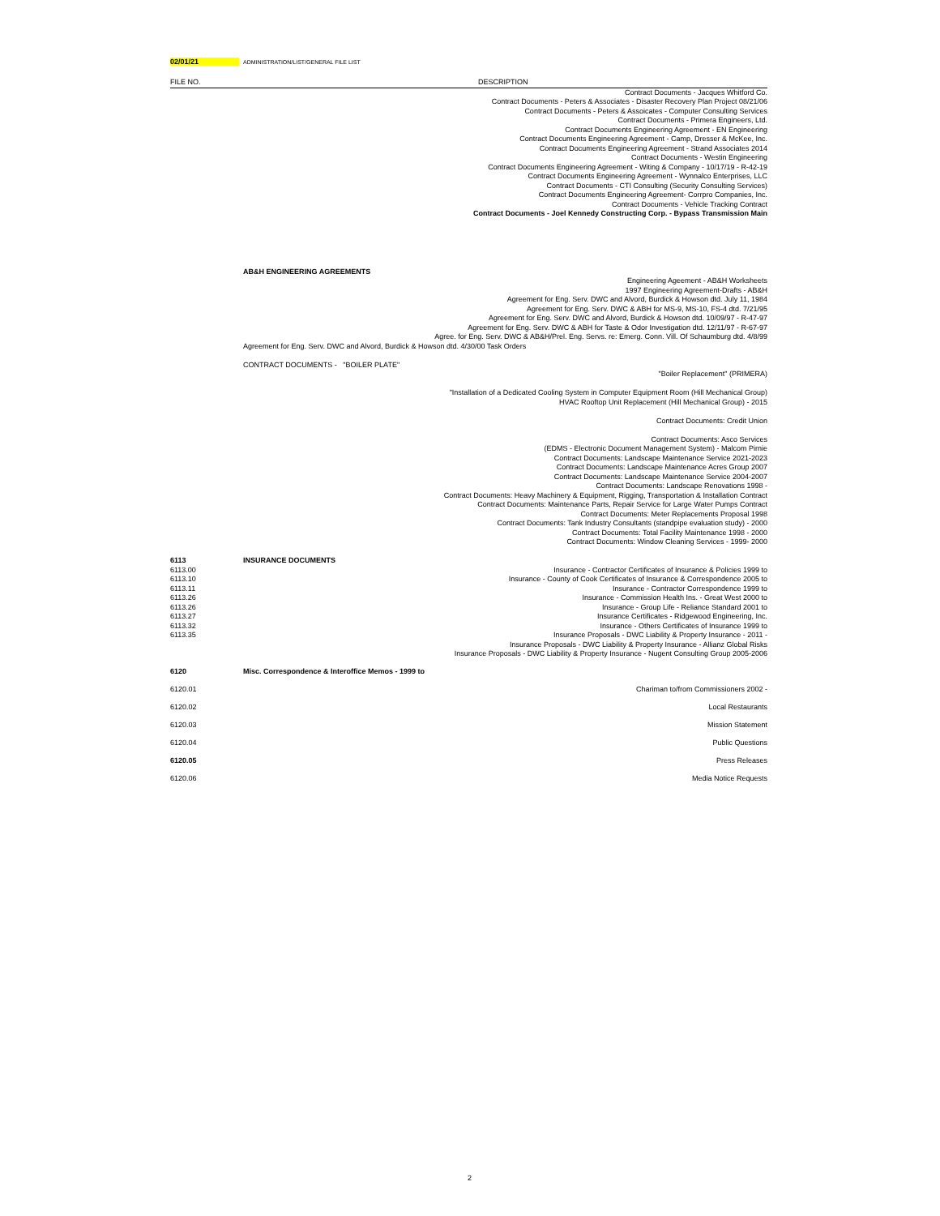02/01/21 ADMINISTRATION/LIST/GENERAL FILE LIST
| FILE NO. | DESCRIPTION |
| --- | --- |
| | Contract Documents - Jacques Whitford Co. |
| | Contract Documents - Peters & Associates - Disaster Recovery Plan Project 08/21/06 |
| | Contract Documents - Peters & Assoicates - Computer Consulting Services |
| | Contract Documents - Primera Engineers, Ltd. |
| | Contract Documents Engineering Agreement - EN Engineering |
| | Contract Documents Engineering Agreement - Camp, Dresser & McKee, Inc. |
| | Contract Documents Engineering Agreement - Strand Associates 2014 |
| | Contract Documents - Westin Engineering |
| | Contract Documents Engineering Agreement - Witing & Company - 10/17/19 - R-42-19 |
| | Contract Documents Engineering Agreement - Wynnalco Enterprises, LLC |
| | Contract Documents - CTI Consulting (Security Consulting Services) |
| | Contract Documents Engineering Agreement- Corrpro Companies, Inc. |
| | Contract Documents - Vehicle Tracking Contract |
| | Contract Documents - Joel Kennedy Constructing Corp. - Bypass Transmission Main |
| | AB&H ENGINEERING AGREEMENTS |
| | Engineering Ageement - AB&H Worksheets |
| | 1997 Engineering Agreement-Drafts - AB&H |
| | Agreement for Eng. Serv. DWC and Alvord, Burdick & Howson dtd. July 11, 1984 |
| | Agreement for Eng. Serv. DWC & ABH for MS-9, MS-10, FS-4 dtd. 7/21/95 |
| | Agreement for Eng. Serv. DWC and Alvord, Burdick & Howson dtd. 10/09/97 - R-47-97 |
| | Agreement for Eng. Serv. DWC & ABH for Taste & Odor Investigation dtd. 12/11/97 - R-67-97 |
| | Agree. for Eng. Serv. DWC & AB&H/Prel. Eng. Servs. re: Emerg. Conn. Vill. Of Schaumburg dtd. 4/8/99 |
| | Agreement for Eng. Serv. DWC and Alvord, Burdick & Howson dtd. 4/30/00 Task Orders |
| | CONTRACT DOCUMENTS - "BOILER PLATE" |
| | "Boiler Replacement" (PRIMERA) |
| | "Installation of a Dedicated Cooling System in Computer Equipment Room (Hill Mechanical Group) |
| | HVAC Rooftop Unit Replacement (Hill Mechanical Group) - 2015 |
| | Contract Documents: Credit Union |
| | Contract Documents: Asco Services |
| | (EDMS - Electronic Document Management System) - Malcom Pirnie |
| | Contract Documents: Landscape Maintenance Service 2021-2023 |
| | Contract Documents: Landscape Maintenance Acres Group 2007 |
| | Contract Documents: Landscape Maintenance Service 2004-2007 |
| | Contract Documents: Landscape Renovations 1998 - |
| | Contract Documents: Heavy Machinery & Equipment, Rigging, Transportation & Installation Contract |
| | Contract Documents: Maintenance Parts, Repair Service for Large Water Pumps Contract |
| | Contract Documents: Meter Replacements Proposal 1998 |
| | Contract Documents: Tank Industry Consultants (standpipe evaluation study) - 2000 |
| | Contract Documents: Total Facility Maintenance 1998 - 2000 |
| | Contract Documents: Window Cleaning Services - 1999- 2000 |
| 6113 | INSURANCE DOCUMENTS |
| 6113.00 | Insurance - Contractor Certificates of Insurance & Policies 1999 to |
| 6113.10 | Insurance - County of Cook Certificates of Insurance & Correspondence 2005 to |
| 6113.11 | Insurance - Contractor Correspondence 1999 to |
| 6113.26 | Insurance - Commission Health Ins. - Great West 2000 to |
| 6113.26 | Insurance - Group Life - Reliance Standard 2001 to |
| 6113.27 | Insurance Certificates - Ridgewood Engineering, Inc. |
| 6113.32 | Insurance - Others Certificates of Insurance 1999 to |
| 6113.35 | Insurance Proposals - DWC Liability & Property Insurance - 2011 - |
| | Insurance Proposals - DWC Liability & Property Insurance - Allianz Global Risks |
| | Insurance Proposals - DWC Liability & Property Insurance - Nugent Consulting Group 2005-2006 |
| 6120 | Misc. Correspondence & Interoffice Memos - 1999 to |
| 6120.01 | Chariman to/from Commissioners 2002 - |
| 6120.02 | Local Restaurants |
| 6120.03 | Mission Statement |
| 6120.04 | Public Questions |
| 6120.05 | Press Releases |
| 6120.06 | Media Notice Requests |
2